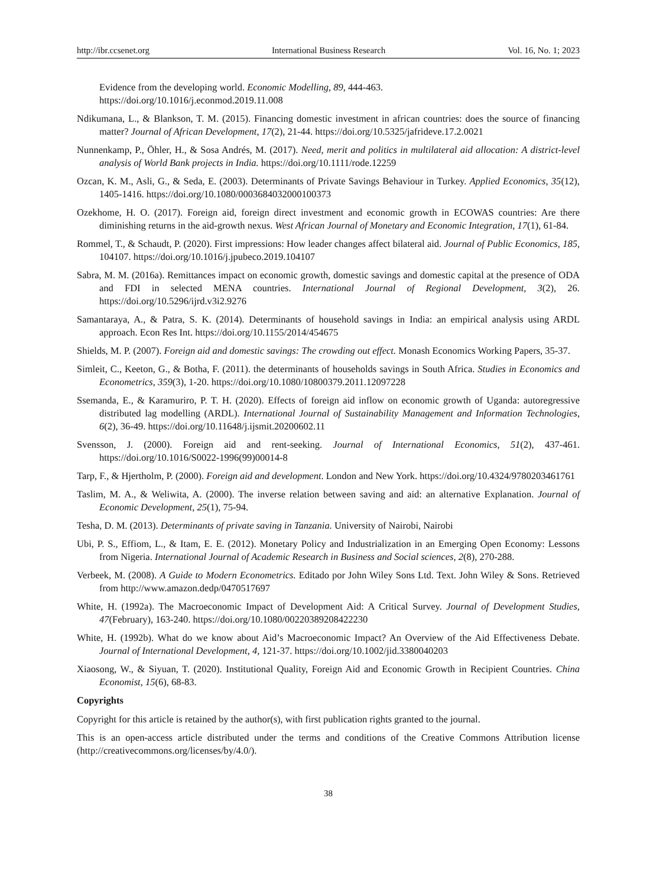http://ibr.ccsenet.org International Business Research Vol. 16, No. 1; 2023
Evidence from the developing world. Economic Modelling, 89, 444-463.
https://doi.org/10.1016/j.econmod.2019.11.008
Ndikumana, L., & Blankson, T. M. (2015). Financing domestic investment in african countries: does the source of financing matter? Journal of African Development, 17(2), 21-44. https://doi.org/10.5325/jafrideve.17.2.0021
Nunnenkamp, P., Öhler, H., & Sosa Andrés, M. (2017). Need, merit and politics in multilateral aid allocation: A district-level analysis of World Bank projects in India. https://doi.org/10.1111/rode.12259
Ozcan, K. M., Asli, G., & Seda, E. (2003). Determinants of Private Savings Behaviour in Turkey. Applied Economics, 35(12), 1405-1416. https://doi.org/10.1080/0003684032000100373
Ozekhome, H. O. (2017). Foreign aid, foreign direct investment and economic growth in ECOWAS countries: Are there diminishing returns in the aid-growth nexus. West African Journal of Monetary and Economic Integration, 17(1), 61-84.
Rommel, T., & Schaudt, P. (2020). First impressions: How leader changes affect bilateral aid. Journal of Public Economics, 185, 104107. https://doi.org/10.1016/j.jpubeco.2019.104107
Sabra, M. M. (2016a). Remittances impact on economic growth, domestic savings and domestic capital at the presence of ODA and FDI in selected MENA countries. International Journal of Regional Development, 3(2), 26. https://doi.org/10.5296/ijrd.v3i2.9276
Samantaraya, A., & Patra, S. K. (2014). Determinants of household savings in India: an empirical analysis using ARDL approach. Econ Res Int. https://doi.org/10.1155/2014/454675
Shields, M. P. (2007). Foreign aid and domestic savings: The crowding out effect. Monash Economics Working Papers, 35-37.
Simleit, C., Keeton, G., & Botha, F. (2011). the determinants of households savings in South Africa. Studies in Economics and Econometrics, 359(3), 1-20. https://doi.org/10.1080/10800379.2011.12097228
Ssemanda, E., & Karamuriro, P. T. H. (2020). Effects of foreign aid inflow on economic growth of Uganda: autoregressive distributed lag modelling (ARDL). International Journal of Sustainability Management and Information Technologies, 6(2), 36-49. https://doi.org/10.11648/j.ijsmit.20200602.11
Svensson, J. (2000). Foreign aid and rent-seeking. Journal of International Economics, 51(2), 437-461. https://doi.org/10.1016/S0022-1996(99)00014-8
Tarp, F., & Hjertholm, P. (2000). Foreign aid and development. London and New York. https://doi.org/10.4324/9780203461761
Taslim, M. A., & Weliwita, A. (2000). The inverse relation between saving and aid: an alternative Explanation. Journal of Economic Development, 25(1), 75-94.
Tesha, D. M. (2013). Determinants of private saving in Tanzania. University of Nairobi, Nairobi
Ubi, P. S., Effiom, L., & Itam, E. E. (2012). Monetary Policy and Industrialization in an Emerging Open Economy: Lessons from Nigeria. International Journal of Academic Research in Business and Social sciences, 2(8), 270-288.
Verbeek, M. (2008). A Guide to Modern Econometrics. Editado por John Wiley Sons Ltd. Text. John Wiley & Sons. Retrieved from http://www.amazon.dedp/0470517697
White, H. (1992a). The Macroeconomic Impact of Development Aid: A Critical Survey. Journal of Development Studies, 47(February), 163-240. https://doi.org/10.1080/00220389208422230
White, H. (1992b). What do we know about Aid’s Macroeconomic Impact? An Overview of the Aid Effectiveness Debate. Journal of International Development, 4, 121-37. https://doi.org/10.1002/jid.3380040203
Xiaosong, W., & Siyuan, T. (2020). Institutional Quality, Foreign Aid and Economic Growth in Recipient Countries. China Economist, 15(6), 68-83.
Copyrights
Copyright for this article is retained by the author(s), with first publication rights granted to the journal.
This is an open-access article distributed under the terms and conditions of the Creative Commons Attribution license (http://creativecommons.org/licenses/by/4.0/).
38